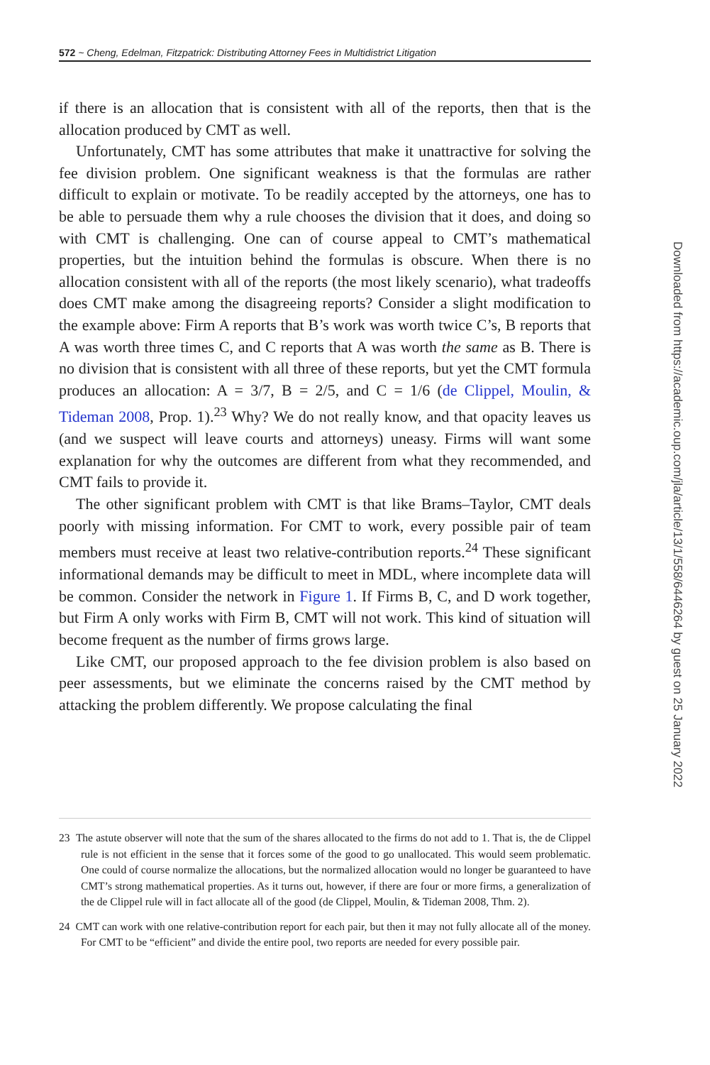572 ~ Cheng, Edelman, Fitzpatrick: Distributing Attorney Fees in Multidistrict Litigation
if there is an allocation that is consistent with all of the reports, then that is the allocation produced by CMT as well.
Unfortunately, CMT has some attributes that make it unattractive for solving the fee division problem. One significant weakness is that the formulas are rather difficult to explain or motivate. To be readily accepted by the attorneys, one has to be able to persuade them why a rule chooses the division that it does, and doing so with CMT is challenging. One can of course appeal to CMT’s mathematical properties, but the intuition behind the formulas is obscure. When there is no allocation consistent with all of the reports (the most likely scenario), what tradeoffs does CMT make among the disagreeing reports? Consider a slight modification to the example above: Firm A reports that B’s work was worth twice C’s, B reports that A was worth three times C, and C reports that A was worth the same as B. There is no division that is consistent with all three of these reports, but yet the CMT formula produces an allocation: A = 3/7, B = 2/5, and C = 1/6 (de Clippel, Moulin, & Tideman 2008, Prop. 1).<sup>23</sup> Why? We do not really know, and that opacity leaves us (and we suspect will leave courts and attorneys) uneasy. Firms will want some explanation for why the outcomes are different from what they recommended, and CMT fails to provide it.
The other significant problem with CMT is that like Brams–Taylor, CMT deals poorly with missing information. For CMT to work, every possible pair of team members must receive at least two relative-contribution reports.<sup>24</sup> These significant informational demands may be difficult to meet in MDL, where incomplete data will be common. Consider the network in Figure 1. If Firms B, C, and D work together, but Firm A only works with Firm B, CMT will not work. This kind of situation will become frequent as the number of firms grows large.
Like CMT, our proposed approach to the fee division problem is also based on peer assessments, but we eliminate the concerns raised by the CMT method by attacking the problem differently. We propose calculating the final
23 The astute observer will note that the sum of the shares allocated to the firms do not add to 1. That is, the de Clippel rule is not efficient in the sense that it forces some of the good to go unallocated. This would seem problematic. One could of course normalize the allocations, but the normalized allocation would no longer be guaranteed to have CMT’s strong mathematical properties. As it turns out, however, if there are four or more firms, a generalization of the de Clippel rule will in fact allocate all of the good (de Clippel, Moulin, & Tideman 2008, Thm. 2).
24 CMT can work with one relative-contribution report for each pair, but then it may not fully allocate all of the money. For CMT to be “efficient” and divide the entire pool, two reports are needed for every possible pair.
Downloaded from https://academic.oup.com/jla/article/13/1/558/6446264 by guest on 25 January 2022